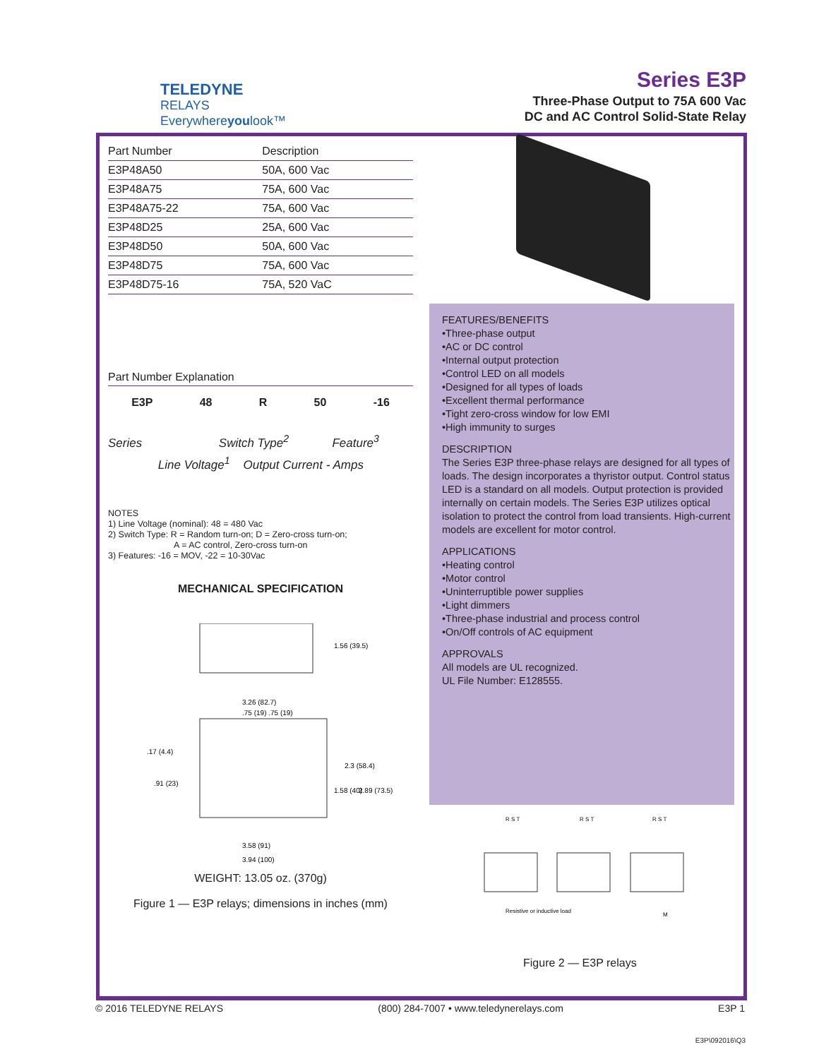TELEDYNE
RELAYS
Everywhereyoulook™
Series E3P
Three-Phase Output to 75A 600 Vac
DC and AC Control Solid-State Relay
| Part Number | Description |
| --- | --- |
| E3P48A50 | 50A, 600 Vac |
| E3P48A75 | 75A, 600 Vac |
| E3P48A75-22 | 75A, 600 Vac |
| E3P48D25 | 25A, 600 Vac |
| E3P48D50 | 50A, 600 Vac |
| E3P48D75 | 75A, 600 Vac |
| E3P48D75-16 | 75A, 520 VaC |
Part Number Explanation
E3P 48 R 50 -16
Series Switch Type<sup>2</sup> Feature<sup>3</sup>
Line Voltage<sup>1</sup> Output Current - Amps
NOTES
1) Line Voltage (nominal): 48 = 480 Vac
2) Switch Type: R = Random turn-on; D = Zero-cross turn-on;
A = AC control, Zero-cross turn-on
3) Features: -16 = MOV, -22 = 10-30Vac
MECHANICAL SPECIFICATION
1.56 (39.5)
3.26 (82.7)
.75 (19) .75 (19)
.17 (4.4)
.91 (23)
2.3 (58.4)
1.58 (40)
2.89 (73.5)
3.58 (91)
3.94 (100)
WEIGHT: 13.05 oz. (370g)
Figure 1 — E3P relays; dimensions in inches (mm)
FEATURES/BENEFITS
•Three-phase output
•AC or DC control
•Internal output protection
•Control LED on all models
•Designed for all types of loads
•Excellent thermal performance
•Tight zero-cross window for low EMI
•High immunity to surges
DESCRIPTION
The Series E3P three-phase relays are designed for all types of loads. The design incorporates a thyristor output. Control status LED is a standard on all models. Output protection is provided internally on certain models. The Series E3P utilizes optical isolation to protect the control from load transients. High-current models are excellent for motor control.
APPLICATIONS
•Heating control
•Motor control
•Uninterruptible power supplies
•Light dimmers
•Three-phase industrial and process control
•On/Off controls of AC equipment
APPROVALS
All models are UL recognized.
UL File Number: E128555.
R S T
R S T
R S T
Resistive or inductive load
M
Figure 2 — E3P relays
© 2016 TELEDYNE RELAYS (800) 284-7007 • www.teledynerelays.com E3P 1
E3P\092016\Q3